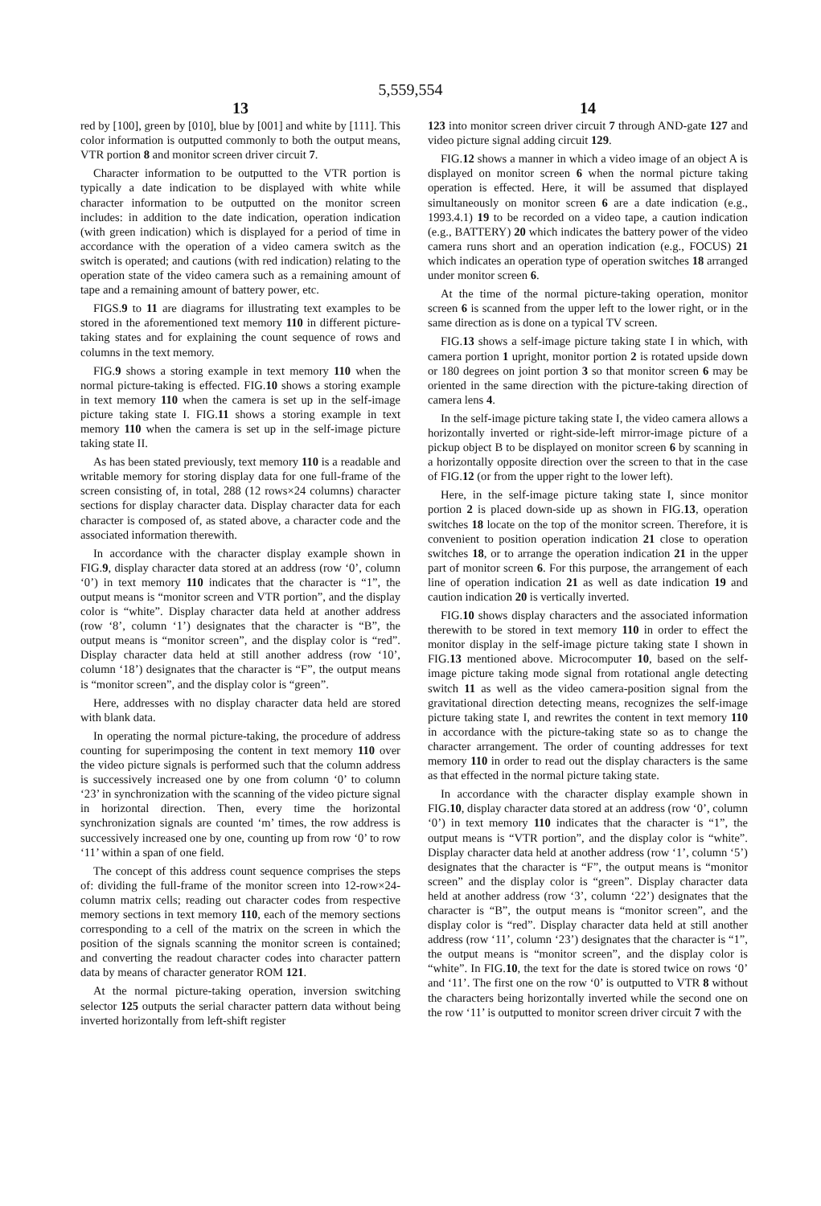5,559,554
13
red by [100], green by [010], blue by [001] and white by [111]. This color information is outputted commonly to both the output means, VTR portion 8 and monitor screen driver circuit 7.
Character information to be outputted to the VTR portion is typically a date indication to be displayed with white while character information to be outputted on the monitor screen includes: in addition to the date indication, operation indication (with green indication) which is displayed for a period of time in accordance with the operation of a video camera switch as the switch is operated; and cautions (with red indication) relating to the operation state of the video camera such as a remaining amount of tape and a remaining amount of battery power, etc.
FIGS.9 to 11 are diagrams for illustrating text examples to be stored in the aforementioned text memory 110 in different picture-taking states and for explaining the count sequence of rows and columns in the text memory.
FIG.9 shows a storing example in text memory 110 when the normal picture-taking is effected. FIG.10 shows a storing example in text memory 110 when the camera is set up in the self-image picture taking state I. FIG.11 shows a storing example in text memory 110 when the camera is set up in the self-image picture taking state II.
As has been stated previously, text memory 110 is a readable and writable memory for storing display data for one full-frame of the screen consisting of, in total, 288 (12 rows×24 columns) character sections for display character data. Display character data for each character is composed of, as stated above, a character code and the associated information therewith.
In accordance with the character display example shown in FIG.9, display character data stored at an address (row ‘0’, column ‘0’) in text memory 110 indicates that the character is “1”, the output means is “monitor screen and VTR portion”, and the display color is “white”. Display character data held at another address (row ‘8’, column ‘1’) designates that the character is “B”, the output means is “monitor screen”, and the display color is “red”. Display character data held at still another address (row ‘10’, column ‘18’) designates that the character is “F”, the output means is “monitor screen”, and the display color is “green”.
Here, addresses with no display character data held are stored with blank data.
In operating the normal picture-taking, the procedure of address counting for superimposing the content in text memory 110 over the video picture signals is performed such that the column address is successively increased one by one from column ‘0’ to column ‘23’ in synchronization with the scanning of the video picture signal in horizontal direction. Then, every time the horizontal synchronization signals are counted ‘m’ times, the row address is successively increased one by one, counting up from row ‘0’ to row ‘11’ within a span of one field.
The concept of this address count sequence comprises the steps of: dividing the full-frame of the monitor screen into 12-row×24-column matrix cells; reading out character codes from respective memory sections in text memory 110, each of the memory sections corresponding to a cell of the matrix on the screen in which the position of the signals scanning the monitor screen is contained; and converting the readout character codes into character pattern data by means of character generator ROM 121.
At the normal picture-taking operation, inversion switching selector 125 outputs the serial character pattern data without being inverted horizontally from left-shift register
14
123 into monitor screen driver circuit 7 through AND-gate 127 and video picture signal adding circuit 129.
FIG.12 shows a manner in which a video image of an object A is displayed on monitor screen 6 when the normal picture taking operation is effected. Here, it will be assumed that displayed simultaneously on monitor screen 6 are a date indication (e.g., 1993.4.1) 19 to be recorded on a video tape, a caution indication (e.g., BATTERY) 20 which indicates the battery power of the video camera runs short and an operation indication (e.g., FOCUS) 21 which indicates an operation type of operation switches 18 arranged under monitor screen 6.
At the time of the normal picture-taking operation, monitor screen 6 is scanned from the upper left to the lower right, or in the same direction as is done on a typical TV screen.
FIG.13 shows a self-image picture taking state I in which, with camera portion 1 upright, monitor portion 2 is rotated upside down or 180 degrees on joint portion 3 so that monitor screen 6 may be oriented in the same direction with the picture-taking direction of camera lens 4.
In the self-image picture taking state I, the video camera allows a horizontally inverted or right-side-left mirror-image picture of a pickup object B to be displayed on monitor screen 6 by scanning in a horizontally opposite direction over the screen to that in the case of FIG.12 (or from the upper right to the lower left).
Here, in the self-image picture taking state I, since monitor portion 2 is placed down-side up as shown in FIG.13, operation switches 18 locate on the top of the monitor screen. Therefore, it is convenient to position operation indication 21 close to operation switches 18, or to arrange the operation indication 21 in the upper part of monitor screen 6. For this purpose, the arrangement of each line of operation indication 21 as well as date indication 19 and caution indication 20 is vertically inverted.
FIG.10 shows display characters and the associated information therewith to be stored in text memory 110 in order to effect the monitor display in the self-image picture taking state I shown in FIG.13 mentioned above. Microcomputer 10, based on the self-image picture taking mode signal from rotational angle detecting switch 11 as well as the video camera-position signal from the gravitational direction detecting means, recognizes the self-image picture taking state I, and rewrites the content in text memory 110 in accordance with the picture-taking state so as to change the character arrangement. The order of counting addresses for text memory 110 in order to read out the display characters is the same as that effected in the normal picture taking state.
In accordance with the character display example shown in FIG.10, display character data stored at an address (row ‘0’, column ‘0’) in text memory 110 indicates that the character is “1”, the output means is “VTR portion”, and the display color is “white”. Display character data held at another address (row ‘1’, column ‘5’) designates that the character is “F”, the output means is “monitor screen” and the display color is “green”. Display character data held at another address (row ‘3’, column ‘22’) designates that the character is “B”, the output means is “monitor screen”, and the display color is “red”. Display character data held at still another address (row ‘11’, column ‘23’) designates that the character is “1”, the output means is “monitor screen”, and the display color is “white”. In FIG.10, the text for the date is stored twice on rows ‘0’ and ‘11’. The first one on the row ‘0’ is outputted to VTR 8 without the characters being horizontally inverted while the second one on the row ‘11’ is outputted to monitor screen driver circuit 7 with the